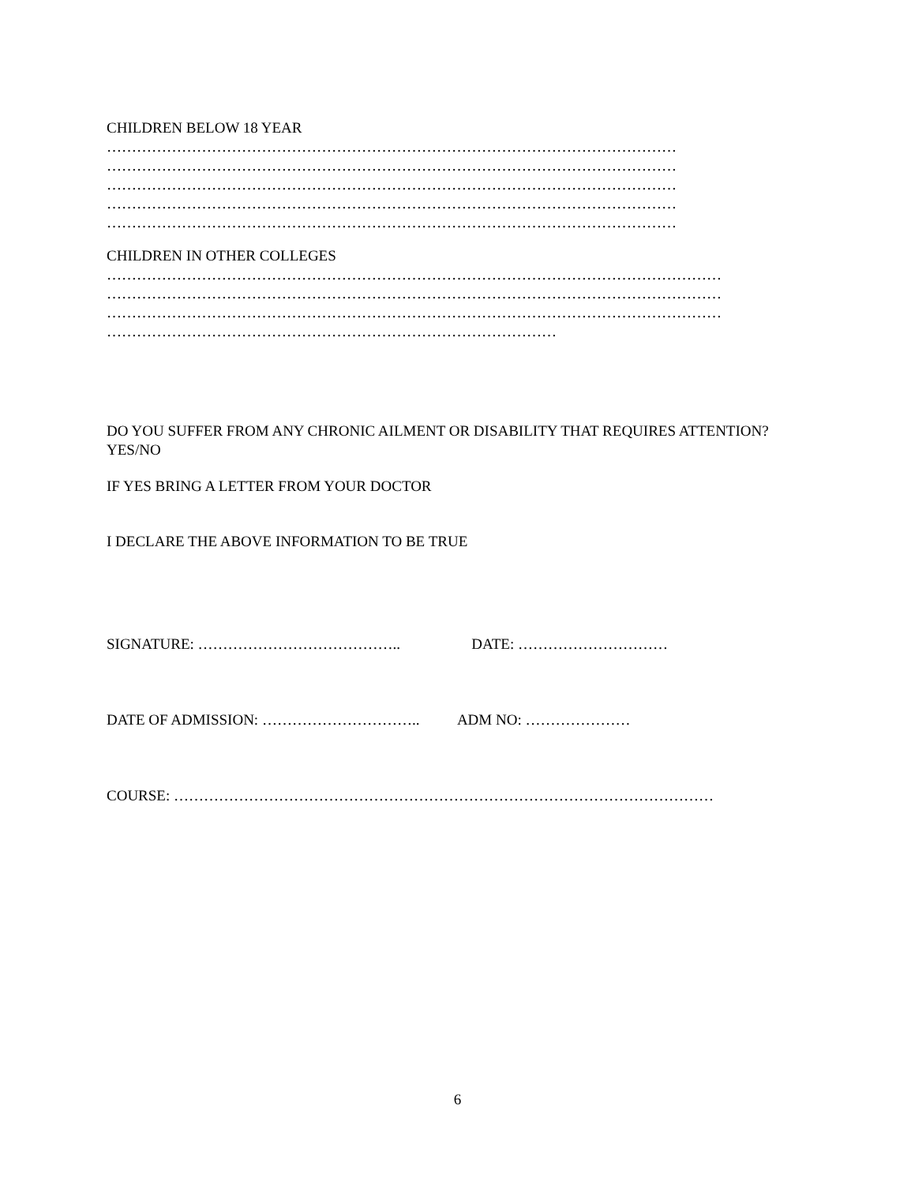CHILDREN BELOW 18 YEAR
……………………………………………………………………………………………………
……………………………………………………………………………………………………
……………………………………………………………………………………………………
……………………………………………………………………………………………………
……………………………………………………………………………………………………
CHILDREN IN OTHER COLLEGES
……………………………………………………………………………………………………………
……………………………………………………………………………………………………………
……………………………………………………………………………………………………………
………………………………………………………………………………
DO YOU SUFFER FROM ANY CHRONIC AILMENT OR DISABILITY THAT REQUIRES ATTENTION?
YES/NO
IF YES BRING A LETTER FROM YOUR DOCTOR
I DECLARE THE ABOVE INFORMATION TO BE TRUE
SIGNATURE: ………………………………….. DATE: …………………………
DATE OF ADMISSION: ………………………….. ADM NO: …………………
COURSE: ………………………………………………………………………………………………
6